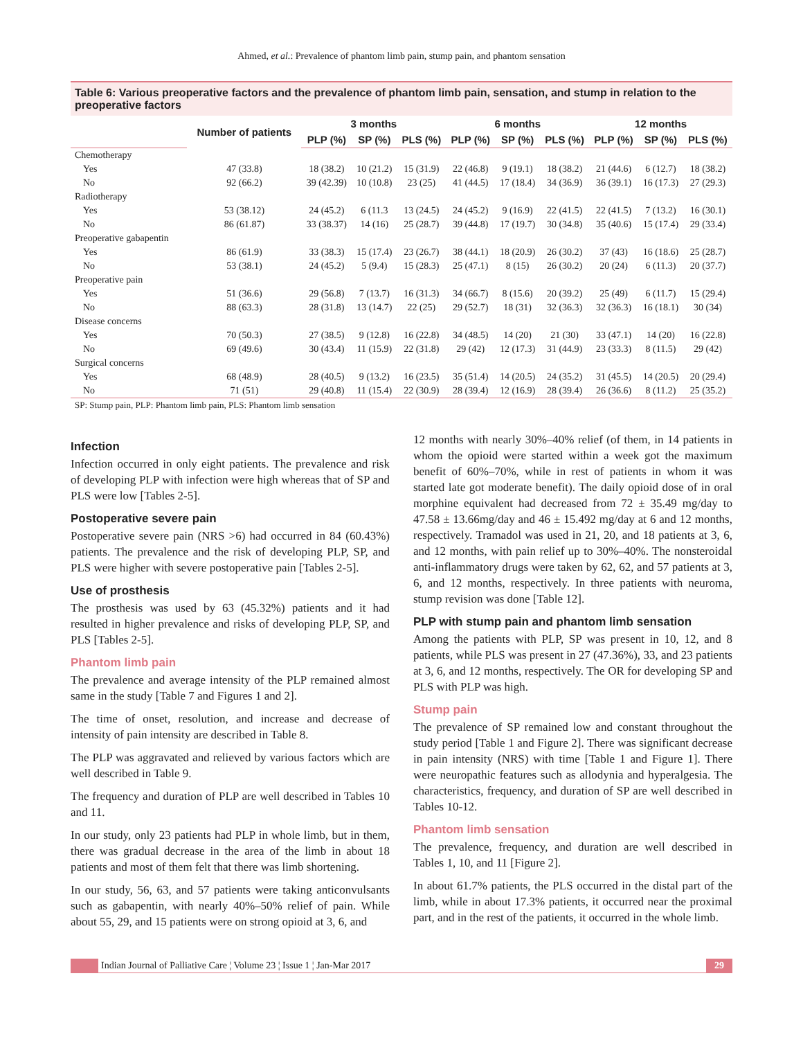Ahmed, et al.: Prevalence of phantom limb pain, stump pain, and phantom sensation
Table 6: Various preoperative factors and the prevalence of phantom limb pain, sensation, and stump in relation to the preoperative factors
| | Number of patients | 3 months | | | 6 months | | | 12 months | | |
| --- | --- | --- | --- | --- | --- | --- | --- | --- | --- | --- |
| | | PLP (%) | SP (%) | PLS (%) | PLP (%) | SP (%) | PLS (%) | PLP (%) | SP (%) | PLS (%) |
| Chemotherapy | | | | | | | | | | |
| Yes | 47 (33.8) | 18 (38.2) | 10 (21.2) | 15 (31.9) | 22 (46.8) | 9 (19.1) | 18 (38.2) | 21 (44.6) | 6 (12.7) | 18 (38.2) |
| No | 92 (66.2) | 39 (42.39) | 10 (10.8) | 23 (25) | 41 (44.5) | 17 (18.4) | 34 (36.9) | 36 (39.1) | 16 (17.3) | 27 (29.3) |
| Radiotherapy | | | | | | | | | | |
| Yes | 53 (38.12) | 24 (45.2) | 6 (11.3 | 13 (24.5) | 24 (45.2) | 9 (16.9) | 22 (41.5) | 22 (41.5) | 7 (13.2) | 16 (30.1) |
| No | 86 (61.87) | 33 (38.37) | 14 (16) | 25 (28.7) | 39 (44.8) | 17 (19.7) | 30 (34.8) | 35 (40.6) | 15 (17.4) | 29 (33.4) |
| Preoperative gabapentin | | | | | | | | | | |
| Yes | 86 (61.9) | 33 (38.3) | 15 (17.4) | 23 (26.7) | 38 (44.1) | 18 (20.9) | 26 (30.2) | 37 (43) | 16 (18.6) | 25 (28.7) |
| No | 53 (38.1) | 24 (45.2) | 5 (9.4) | 15 (28.3) | 25 (47.1) | 8 (15) | 26 (30.2) | 20 (24) | 6 (11.3) | 20 (37.7) |
| Preoperative pain | | | | | | | | | | |
| Yes | 51 (36.6) | 29 (56.8) | 7 (13.7) | 16 (31.3) | 34 (66.7) | 8 (15.6) | 20 (39.2) | 25 (49) | 6 (11.7) | 15 (29.4) |
| No | 88 (63.3) | 28 (31.8) | 13 (14.7) | 22 (25) | 29 (52.7) | 18 (31) | 32 (36.3) | 32 (36.3) | 16 (18.1) | 30 (34) |
| Disease concerns | | | | | | | | | | |
| Yes | 70 (50.3) | 27 (38.5) | 9 (12.8) | 16 (22.8) | 34 (48.5) | 14 (20) | 21 (30) | 33 (47.1) | 14 (20) | 16 (22.8) |
| No | 69 (49.6) | 30 (43.4) | 11 (15.9) | 22 (31.8) | 29 (42) | 12 (17.3) | 31 (44.9) | 23 (33.3) | 8 (11.5) | 29 (42) |
| Surgical concerns | | | | | | | | | | |
| Yes | 68 (48.9) | 28 (40.5) | 9 (13.2) | 16 (23.5) | 35 (51.4) | 14 (20.5) | 24 (35.2) | 31 (45.5) | 14 (20.5) | 20 (29.4) |
| No | 71 (51) | 29 (40.8) | 11 (15.4) | 22 (30.9) | 28 (39.4) | 12 (16.9) | 28 (39.4) | 26 (36.6) | 8 (11.2) | 25 (35.2) |
SP: Stump pain, PLP: Phantom limb pain, PLS: Phantom limb sensation
Infection
Infection occurred in only eight patients. The prevalence and risk of developing PLP with infection were high whereas that of SP and PLS were low [Tables 2-5].
Postoperative severe pain
Postoperative severe pain (NRS >6) had occurred in 84 (60.43%) patients. The prevalence and the risk of developing PLP, SP, and PLS were higher with severe postoperative pain [Tables 2-5].
Use of prosthesis
The prosthesis was used by 63 (45.32%) patients and it had resulted in higher prevalence and risks of developing PLP, SP, and PLS [Tables 2-5].
Phantom limb pain
The prevalence and average intensity of the PLP remained almost same in the study [Table 7 and Figures 1 and 2].
The time of onset, resolution, and increase and decrease of intensity of pain intensity are described in Table 8.
The PLP was aggravated and relieved by various factors which are well described in Table 9.
The frequency and duration of PLP are well described in Tables 10 and 11.
In our study, only 23 patients had PLP in whole limb, but in them, there was gradual decrease in the area of the limb in about 18 patients and most of them felt that there was limb shortening.
In our study, 56, 63, and 57 patients were taking anticonvulsants such as gabapentin, with nearly 40%–50% relief of pain. While about 55, 29, and 15 patients were on strong opioid at 3, 6, and
12 months with nearly 30%–40% relief (of them, in 14 patients in whom the opioid were started within a week got the maximum benefit of 60%–70%, while in rest of patients in whom it was started late got moderate benefit). The daily opioid dose of in oral morphine equivalent had decreased from 72 ± 35.49 mg/day to 47.58 ± 13.66mg/day and 46 ± 15.492 mg/day at 6 and 12 months, respectively. Tramadol was used in 21, 20, and 18 patients at 3, 6, and 12 months, with pain relief up to 30%–40%. The nonsteroidal anti-inflammatory drugs were taken by 62, 62, and 57 patients at 3, 6, and 12 months, respectively. In three patients with neuroma, stump revision was done [Table 12].
PLP with stump pain and phantom limb sensation
Among the patients with PLP, SP was present in 10, 12, and 8 patients, while PLS was present in 27 (47.36%), 33, and 23 patients at 3, 6, and 12 months, respectively. The OR for developing SP and PLS with PLP was high.
Stump pain
The prevalence of SP remained low and constant throughout the study period [Table 1 and Figure 2]. There was significant decrease in pain intensity (NRS) with time [Table 1 and Figure 1]. There were neuropathic features such as allodynia and hyperalgesia. The characteristics, frequency, and duration of SP are well described in Tables 10-12.
Phantom limb sensation
The prevalence, frequency, and duration are well described in Tables 1, 10, and 11 [Figure 2].
In about 61.7% patients, the PLS occurred in the distal part of the limb, while in about 17.3% patients, it occurred near the proximal part, and in the rest of the patients, it occurred in the whole limb.
Indian Journal of Palliative Care ¦ Volume 23 ¦ Issue 1 ¦ Jan-Mar 2017
29